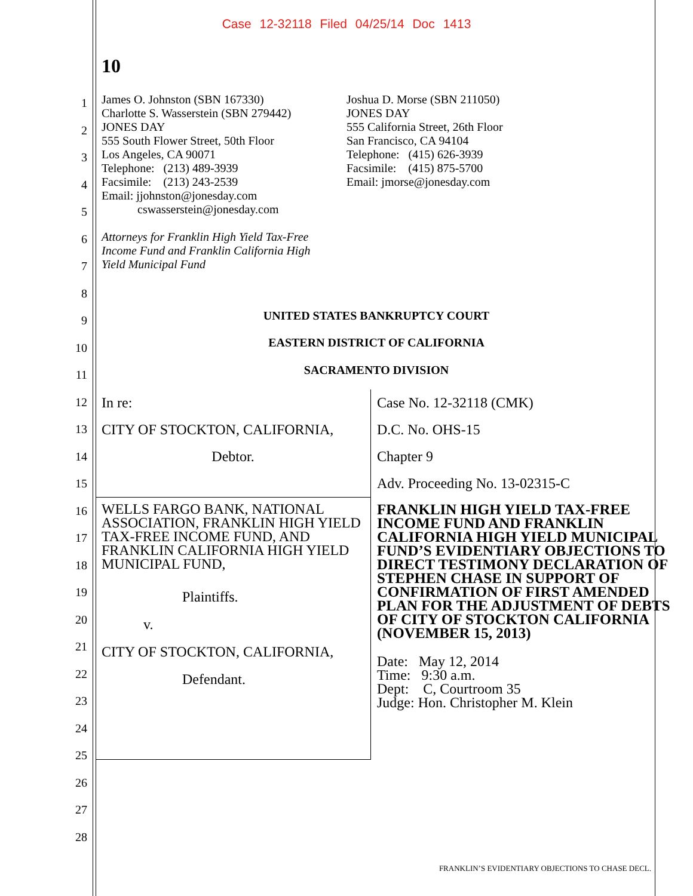Case 12-32118 Filed 04/25/14 Doc 1413
10
1
2
3
4
5
6
7
8
9
10
11
12
13
14
15
16
17
18
19
20
21
22
23
24
25
26
27
28
James O. Johnston (SBN 167330)
Charlotte S. Wasserstein (SBN 279442)
JONES DAY
555 South Flower Street, 50th Floor
Los Angeles, CA 90071
Telephone: (213) 489-3939
Facsimile: (213) 243-2539
Email: jjohnston@jonesday.com
cswasserstein@jonesday.com
Attorneys for Franklin High Yield Tax-Free
Income Fund and Franklin California High
Yield Municipal Fund
Joshua D. Morse (SBN 211050)
JONES DAY
555 California Street, 26th Floor
San Francisco, CA 94104
Telephone: (415) 626-3939
Facsimile: (415) 875-5700
Email: jmorse@jonesday.com
UNITED STATES BANKRUPTCY COURT
EASTERN DISTRICT OF CALIFORNIA
SACRAMENTO DIVISION
| In re: CITY OF STOCKTON, CALIFORNIA, Debtor. | Case No. 12-32118 (CMK) D.C. No. OHS-15 Chapter 9 Adv. Proceeding No. 13-02315-C |
| WELLS FARGO BANK, NATIONAL ASSOCIATION, FRANKLIN HIGH YIELD TAX-FREE INCOME FUND, AND FRANKLIN CALIFORNIA HIGH YIELD MUNICIPAL FUND, Plaintiffs. v. CITY OF STOCKTON, CALIFORNIA, Defendant. | FRANKLIN HIGH YIELD TAX-FREE INCOME FUND AND FRANKLIN CALIFORNIA HIGH YIELD MUNICIPAL FUND’S EVIDENTIARY OBJECTIONS TO DIRECT TESTIMONY DECLARATION OF STEPHEN CHASE IN SUPPORT OF CONFIRMATION OF FIRST AMENDED PLAN FOR THE ADJUSTMENT OF DEBTS OF CITY OF STOCKTON CALIFORNIA (NOVEMBER 15, 2013) Date: May 12, 2014 Time: 9:30 a.m. Dept: C, Courtroom 35 Judge: Hon. Christopher M. Klein |
FRANKLIN’S EVIDENTIARY OBJECTIONS TO CHASE DECL.